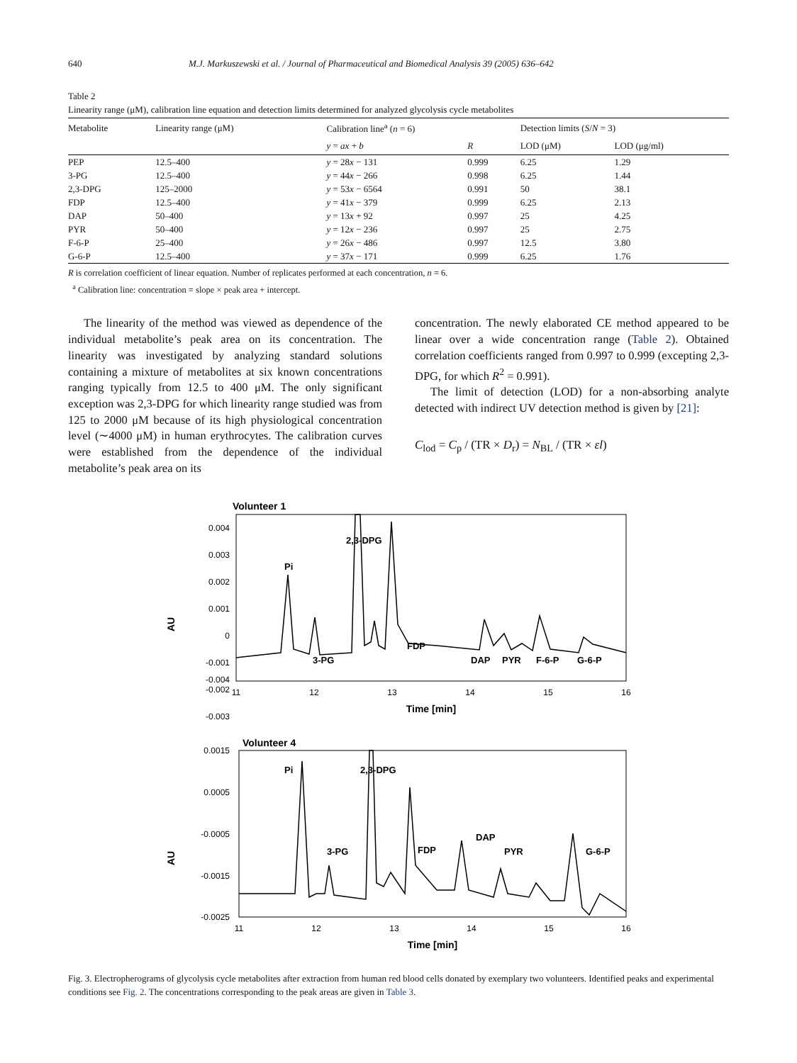640 M.J. Markuszewski et al. / Journal of Pharmaceutical and Biomedical Analysis 39 (2005) 636–642
Table 2
Linearity range (μM), calibration line equation and detection limits determined for analyzed glycolysis cycle metabolites
| Metabolite | Linearity range (μM) | Calibration line<sup>a</sup> ( n = 6) | | Detection limits ( S / N = 3) | |
| --- | --- | --- | --- | --- | --- |
| | | y = ax + b | R | LOD (μM) | LOD (μg/ml) |
| PEP | 12.5–400 | y = 28 x − 131 | 0.999 | 6.25 | 1.29 |
| 3-PG | 12.5–400 | y = 44 x − 266 | 0.998 | 6.25 | 1.44 |
| 2,3-DPG | 125–2000 | y = 53 x − 6564 | 0.991 | 50 | 38.1 |
| FDP | 12.5–400 | y = 41 x − 379 | 0.999 | 6.25 | 2.13 |
| DAP | 50–400 | y = 13 x + 92 | 0.997 | 25 | 4.25 |
| PYR | 50–400 | y = 12 x − 236 | 0.997 | 25 | 2.75 |
| F-6-P | 25–400 | y = 26 x − 486 | 0.997 | 12.5 | 3.80 |
| G-6-P | 12.5–400 | y = 37 x − 171 | 0.999 | 6.25 | 1.76 |
R is correlation coefficient of linear equation. Number of replicates performed at each concentration, n = 6.
<sup>a</sup> Calibration line: concentration = slope × peak area + intercept.
The linearity of the method was viewed as dependence of the individual metabolite’s peak area on its concentration. The linearity was investigated by analyzing standard solutions containing a mixture of metabolites at six known concentrations ranging typically from 12.5 to 400 μM. The only significant exception was 2,3-DPG for which linearity range studied was from 125 to 2000 μM because of its high physiological concentration level (∼4000 μM) in human erythrocytes. The calibration curves were established from the dependence of the individual metabolite’s peak area on its
concentration. The newly elaborated CE method appeared to be linear over a wide concentration range (Table 2). Obtained correlation coefficients ranged from 0.997 to 0.999 (excepting 2,3-DPG, for which R<sup>2</sup> = 0.991).
The limit of detection (LOD) for a non-absorbing analyte detected with indirect UV detection method is given by [21]:
C<sub>lod</sub> = C<sub>p</sub> / (TR × D<sub>r</sub>) = N<sub>BL</sub> / (TR × εl)
Volunteer 1
0.004
0.003
0.002
0.001
0
-0.001
-0.002
-0.003
-0.004
AU
11
12
13
14
15
16
Time [min]
Pi
3-PG
2,3-DPG
FDP
DAP
PYR
F-6-P
G-6-P
Volunteer 4
0.0015
0.0005
-0.0005
-0.0015
-0.0025
AU
11
12
13
14
15
16
Time [min]
Pi
3-PG
2,3-DPG
FDP
DAP
PYR
G-6-P
Fig. 3. Electropherograms of glycolysis cycle metabolites after extraction from human red blood cells donated by exemplary two volunteers. Identified peaks and experimental conditions see Fig. 2. The concentrations corresponding to the peak areas are given in Table 3.